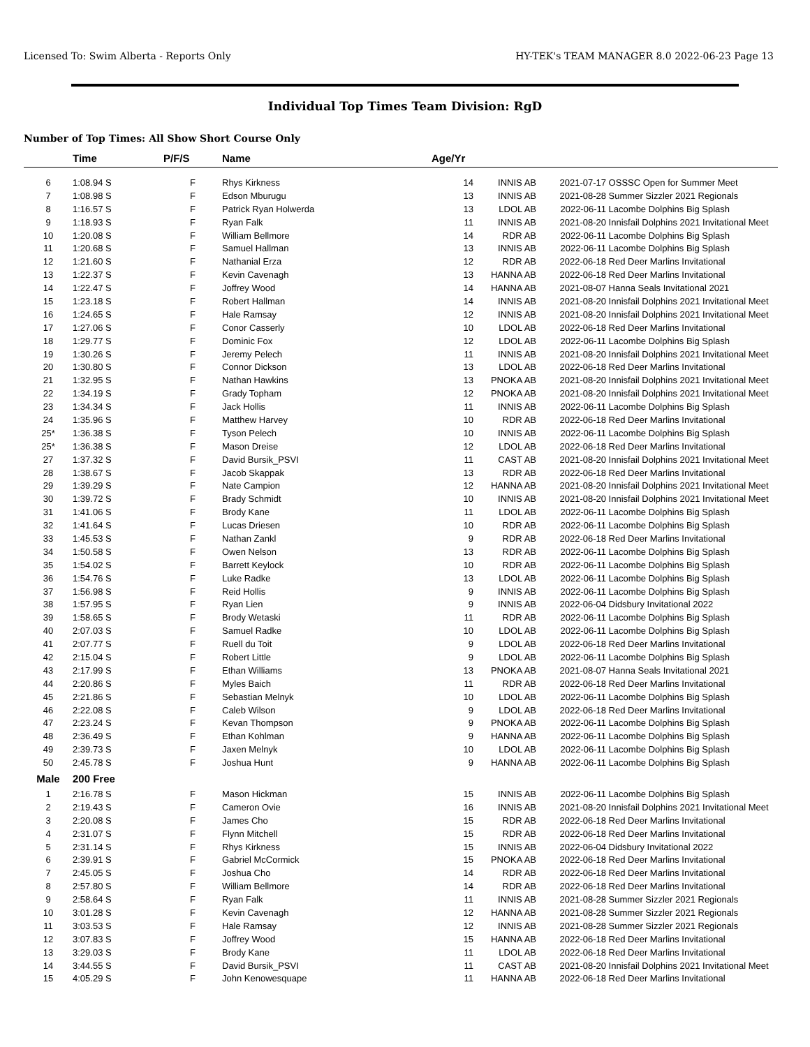Licensed To: Swim Alberta - Reports Only HY-TEK's TEAM MANAGER 8.0 2022-06-23 Page 13
Individual Top Times Team Division: RgD
Number of Top Times: All Show Short Course Only
| | Time | P/F/S | Name | Age/Yr | | | |
| --- | --- | --- | --- | --- | --- | --- | --- |
| 6 | 1:08.94 S | F | Rhys Kirkness | 14 | INNIS AB | 2021-07-17 | OSSSC Open for Summer Meet |
| 7 | 1:08.98 S | F | Edson Mburugu | 13 | INNIS AB | 2021-08-28 | Summer Sizzler 2021 Regionals |
| 8 | 1:16.57 S | F | Patrick Ryan Holwerda | 13 | LDOL AB | 2022-06-11 | Lacombe Dolphins Big Splash |
| 9 | 1:18.93 S | F | Ryan Falk | 11 | INNIS AB | 2021-08-20 | Innisfail Dolphins 2021 Invitational Meet |
| 10 | 1:20.08 S | F | William Bellmore | 14 | RDR AB | 2022-06-11 | Lacombe Dolphins Big Splash |
| 11 | 1:20.68 S | F | Samuel Hallman | 13 | INNIS AB | 2022-06-11 | Lacombe Dolphins Big Splash |
| 12 | 1:21.60 S | F | Nathanial Erza | 12 | RDR AB | 2022-06-18 | Red Deer Marlins Invitational |
| 13 | 1:22.37 S | F | Kevin Cavenagh | 13 | HANNA AB | 2022-06-18 | Red Deer Marlins Invitational |
| 14 | 1:22.47 S | F | Joffrey Wood | 14 | HANNA AB | 2021-08-07 | Hanna Seals Invitational 2021 |
| 15 | 1:23.18 S | F | Robert Hallman | 14 | INNIS AB | 2021-08-20 | Innisfail Dolphins 2021 Invitational Meet |
| 16 | 1:24.65 S | F | Hale Ramsay | 12 | INNIS AB | 2021-08-20 | Innisfail Dolphins 2021 Invitational Meet |
| 17 | 1:27.06 S | F | Conor Casserly | 10 | LDOL AB | 2022-06-18 | Red Deer Marlins Invitational |
| 18 | 1:29.77 S | F | Dominic Fox | 12 | LDOL AB | 2022-06-11 | Lacombe Dolphins Big Splash |
| 19 | 1:30.26 S | F | Jeremy Pelech | 11 | INNIS AB | 2021-08-20 | Innisfail Dolphins 2021 Invitational Meet |
| 20 | 1:30.80 S | F | Connor Dickson | 13 | LDOL AB | 2022-06-18 | Red Deer Marlins Invitational |
| 21 | 1:32.95 S | F | Nathan Hawkins | 13 | PNOKA AB | 2021-08-20 | Innisfail Dolphins 2021 Invitational Meet |
| 22 | 1:34.19 S | F | Grady Topham | 12 | PNOKA AB | 2021-08-20 | Innisfail Dolphins 2021 Invitational Meet |
| 23 | 1:34.34 S | F | Jack Hollis | 11 | INNIS AB | 2022-06-11 | Lacombe Dolphins Big Splash |
| 24 | 1:35.96 S | F | Matthew Harvey | 10 | RDR AB | 2022-06-18 | Red Deer Marlins Invitational |
| 25* | 1:36.38 S | F | Tyson Pelech | 10 | INNIS AB | 2022-06-11 | Lacombe Dolphins Big Splash |
| 25* | 1:36.38 S | F | Mason Dreise | 12 | LDOL AB | 2022-06-18 | Red Deer Marlins Invitational |
| 27 | 1:37.32 S | F | David Bursik_PSVI | 11 | CAST AB | 2021-08-20 | Innisfail Dolphins 2021 Invitational Meet |
| 28 | 1:38.67 S | F | Jacob Skappak | 13 | RDR AB | 2022-06-18 | Red Deer Marlins Invitational |
| 29 | 1:39.29 S | F | Nate Campion | 12 | HANNA AB | 2021-08-20 | Innisfail Dolphins 2021 Invitational Meet |
| 30 | 1:39.72 S | F | Brady Schmidt | 10 | INNIS AB | 2021-08-20 | Innisfail Dolphins 2021 Invitational Meet |
| 31 | 1:41.06 S | F | Brody Kane | 11 | LDOL AB | 2022-06-11 | Lacombe Dolphins Big Splash |
| 32 | 1:41.64 S | F | Lucas Driesen | 10 | RDR AB | 2022-06-11 | Lacombe Dolphins Big Splash |
| 33 | 1:45.53 S | F | Nathan Zankl | 9 | RDR AB | 2022-06-18 | Red Deer Marlins Invitational |
| 34 | 1:50.58 S | F | Owen Nelson | 13 | RDR AB | 2022-06-11 | Lacombe Dolphins Big Splash |
| 35 | 1:54.02 S | F | Barrett Keylock | 10 | RDR AB | 2022-06-11 | Lacombe Dolphins Big Splash |
| 36 | 1:54.76 S | F | Luke Radke | 13 | LDOL AB | 2022-06-11 | Lacombe Dolphins Big Splash |
| 37 | 1:56.98 S | F | Reid Hollis | 9 | INNIS AB | 2022-06-11 | Lacombe Dolphins Big Splash |
| 38 | 1:57.95 S | F | Ryan Lien | 9 | INNIS AB | 2022-06-04 | Didsbury Invitational 2022 |
| 39 | 1:58.65 S | F | Brody Wetaski | 11 | RDR AB | 2022-06-11 | Lacombe Dolphins Big Splash |
| 40 | 2:07.03 S | F | Samuel Radke | 10 | LDOL AB | 2022-06-11 | Lacombe Dolphins Big Splash |
| 41 | 2:07.77 S | F | Ruell du Toit | 9 | LDOL AB | 2022-06-18 | Red Deer Marlins Invitational |
| 42 | 2:15.04 S | F | Robert Little | 9 | LDOL AB | 2022-06-11 | Lacombe Dolphins Big Splash |
| 43 | 2:17.99 S | F | Ethan Williams | 13 | PNOKA AB | 2021-08-07 | Hanna Seals Invitational 2021 |
| 44 | 2:20.86 S | F | Myles Baich | 11 | RDR AB | 2022-06-18 | Red Deer Marlins Invitational |
| 45 | 2:21.86 S | F | Sebastian Melnyk | 10 | LDOL AB | 2022-06-11 | Lacombe Dolphins Big Splash |
| 46 | 2:22.08 S | F | Caleb Wilson | 9 | LDOL AB | 2022-06-18 | Red Deer Marlins Invitational |
| 47 | 2:23.24 S | F | Kevan Thompson | 9 | PNOKA AB | 2022-06-11 | Lacombe Dolphins Big Splash |
| 48 | 2:36.49 S | F | Ethan Kohlman | 9 | HANNA AB | 2022-06-11 | Lacombe Dolphins Big Splash |
| 49 | 2:39.73 S | F | Jaxen Melnyk | 10 | LDOL AB | 2022-06-11 | Lacombe Dolphins Big Splash |
| 50 | 2:45.78 S | F | Joshua Hunt | 9 | HANNA AB | 2022-06-11 | Lacombe Dolphins Big Splash |
| Male | 200 Free | | | | | | |
| 1 | 2:16.78 S | F | Mason Hickman | 15 | INNIS AB | 2022-06-11 | Lacombe Dolphins Big Splash |
| 2 | 2:19.43 S | F | Cameron Ovie | 16 | INNIS AB | 2021-08-20 | Innisfail Dolphins 2021 Invitational Meet |
| 3 | 2:20.08 S | F | James Cho | 15 | RDR AB | 2022-06-18 | Red Deer Marlins Invitational |
| 4 | 2:31.07 S | F | Flynn Mitchell | 15 | RDR AB | 2022-06-18 | Red Deer Marlins Invitational |
| 5 | 2:31.14 S | F | Rhys Kirkness | 15 | INNIS AB | 2022-06-04 | Didsbury Invitational 2022 |
| 6 | 2:39.91 S | F | Gabriel McCormick | 15 | PNOKA AB | 2022-06-18 | Red Deer Marlins Invitational |
| 7 | 2:45.05 S | F | Joshua Cho | 14 | RDR AB | 2022-06-18 | Red Deer Marlins Invitational |
| 8 | 2:57.80 S | F | William Bellmore | 14 | RDR AB | 2022-06-18 | Red Deer Marlins Invitational |
| 9 | 2:58.64 S | F | Ryan Falk | 11 | INNIS AB | 2021-08-28 | Summer Sizzler 2021 Regionals |
| 10 | 3:01.28 S | F | Kevin Cavenagh | 12 | HANNA AB | 2021-08-28 | Summer Sizzler 2021 Regionals |
| 11 | 3:03.53 S | F | Hale Ramsay | 12 | INNIS AB | 2021-08-28 | Summer Sizzler 2021 Regionals |
| 12 | 3:07.83 S | F | Joffrey Wood | 15 | HANNA AB | 2022-06-18 | Red Deer Marlins Invitational |
| 13 | 3:29.03 S | F | Brody Kane | 11 | LDOL AB | 2022-06-18 | Red Deer Marlins Invitational |
| 14 | 3:44.55 S | F | David Bursik_PSVI | 11 | CAST AB | 2021-08-20 | Innisfail Dolphins 2021 Invitational Meet |
| 15 | 4:05.29 S | F | John Kenowesquape | 11 | HANNA AB | 2022-06-18 | Red Deer Marlins Invitational |